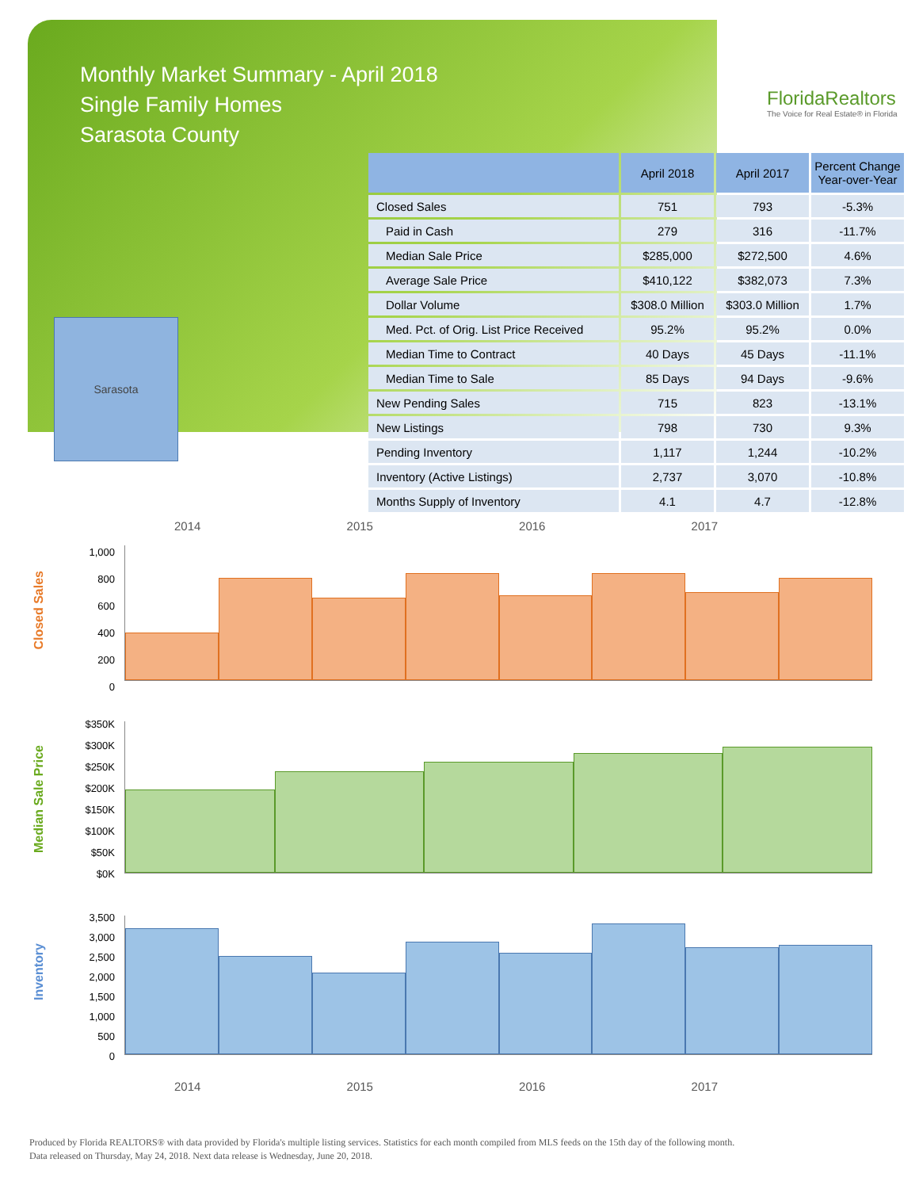Monthly Market Summary - April 2018
Single Family Homes
Sarasota County
FloridaRealtors
The Voice for Real Estate® in Florida
Sarasota
| | April 2018 | April 2017 | Percent Change Year-over-Year |
| --- | --- | --- | --- |
| Closed Sales | 751 | 793 | -5.3% |
| Paid in Cash | 279 | 316 | -11.7% |
| Median Sale Price | $285,000 | $272,500 | 4.6% |
| Average Sale Price | $410,122 | $382,073 | 7.3% |
| Dollar Volume | $308.0 Million | $303.0 Million | 1.7% |
| Med. Pct. of Orig. List Price Received | 95.2% | 95.2% | 0.0% |
| Median Time to Contract | 40 Days | 45 Days | -11.1% |
| Median Time to Sale | 85 Days | 94 Days | -9.6% |
| New Pending Sales | 715 | 823 | -13.1% |
| New Listings | 798 | 730 | 9.3% |
| Pending Inventory | 1,117 | 1,244 | -10.2% |
| Inventory (Active Listings) | 2,737 | 3,070 | -10.8% |
| Months Supply of Inventory | 4.1 | 4.7 | -12.8% |
2014 2015 2016 2017
Closed Sales
1,000
800
600
400
200
0
Median Sale Price
$350K
$300K
$250K
$200K
$150K
$100K
$50K
$0K
Inventory
3,500
3,000
2,500
2,000
1,500
1,000
500
0
2014 2015 2016 2017
Produced by Florida REALTORS® with data provided by Florida's multiple listing services. Statistics for each month compiled from MLS feeds on the 15th day of the following month.
Data released on Thursday, May 24, 2018. Next data release is Wednesday, June 20, 2018.